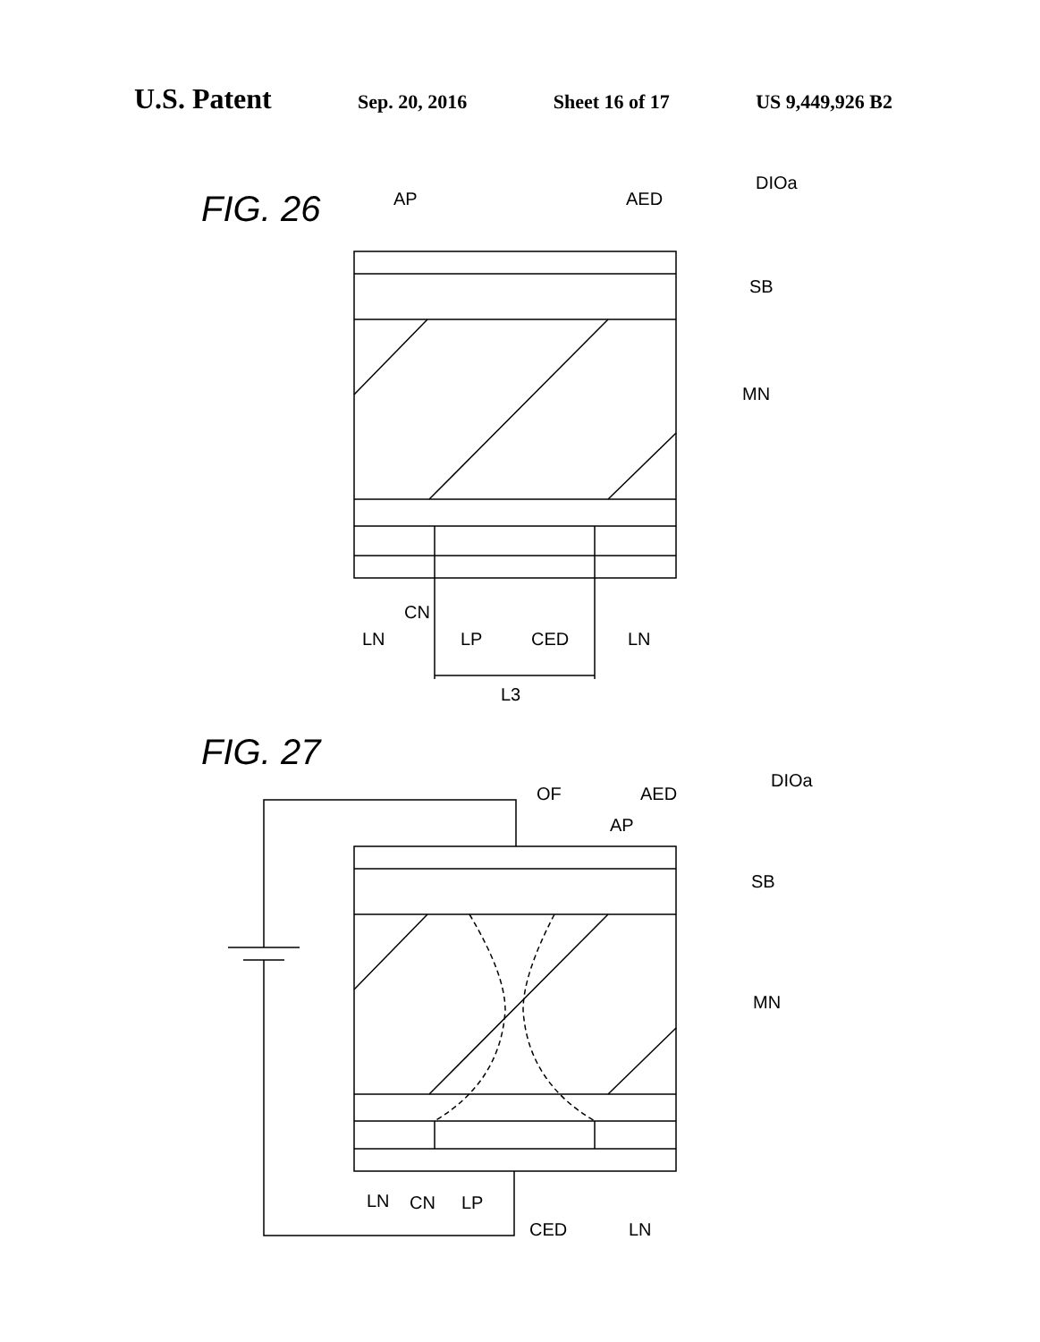U.S. Patent Sep. 20, 2016 Sheet 16 of 17 US 9,449,926 B2
FIG. 26
AP
AED
DIOa
SB
MN
CN
LN
LP
CED
LN
L3
FIG. 27
OF
AED
DIOa
AP
SB
MN
LN
CN
LP
CED
LN